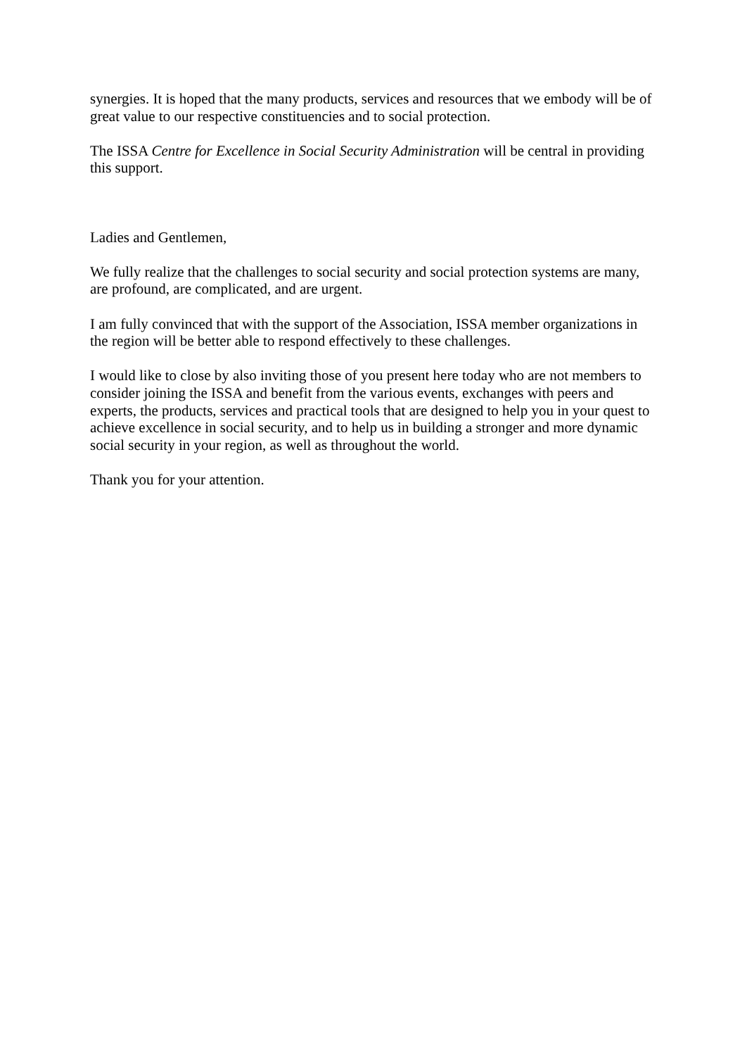synergies. It is hoped that the many products, services and resources that we embody will be of great value to our respective constituencies and to social protection.
The ISSA Centre for Excellence in Social Security Administration will be central in providing this support.
Ladies and Gentlemen,
We fully realize that the challenges to social security and social protection systems are many, are profound, are complicated, and are urgent.
I am fully convinced that with the support of the Association, ISSA member organizations in the region will be better able to respond effectively to these challenges.
I would like to close by also inviting those of you present here today who are not members to consider joining the ISSA and benefit from the various events, exchanges with peers and experts, the products, services and practical tools that are designed to help you in your quest to achieve excellence in social security, and to help us in building a stronger and more dynamic social security in your region, as well as throughout the world.
Thank you for your attention.